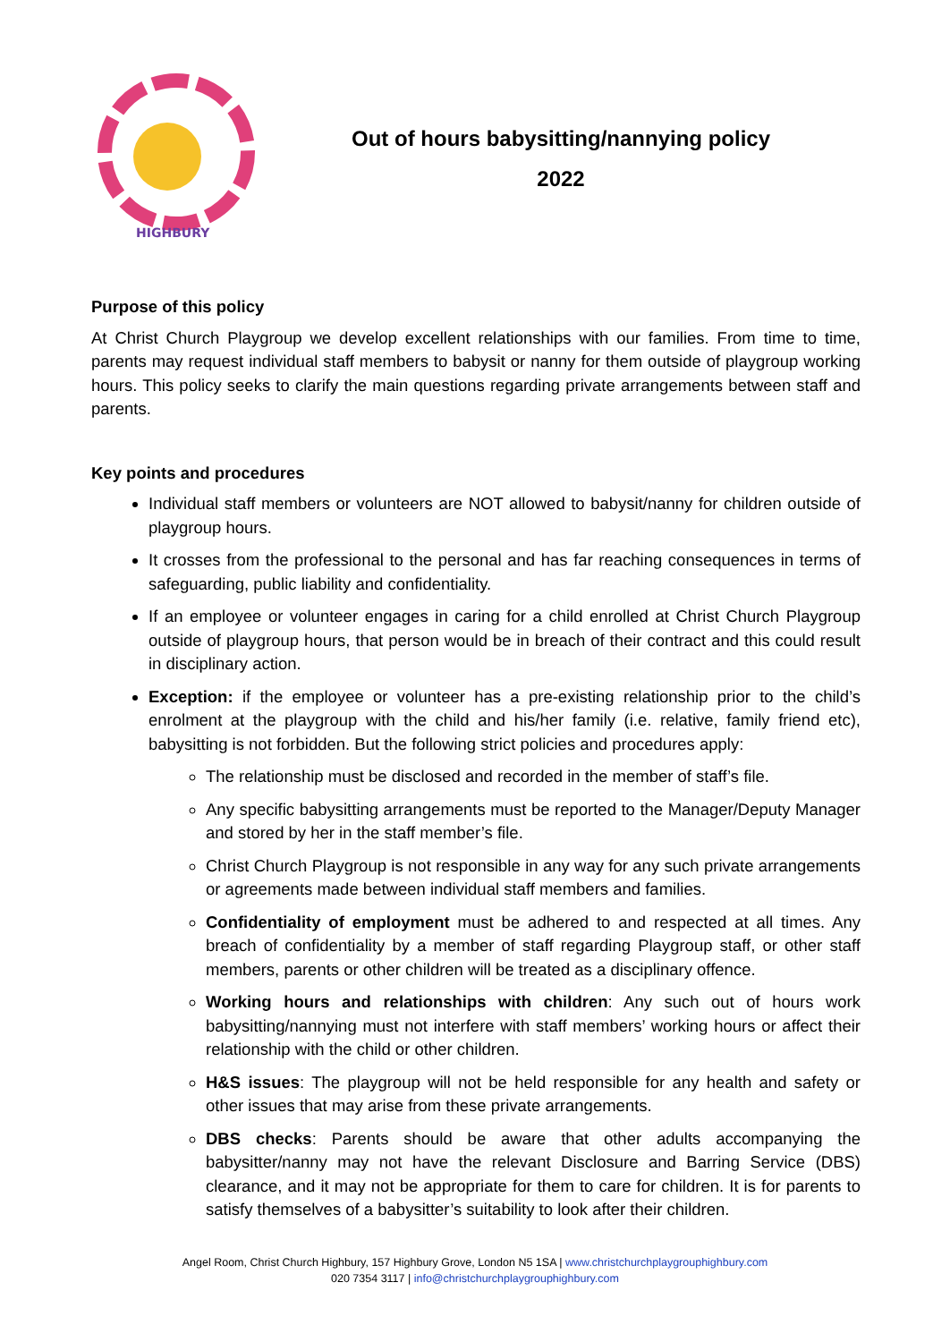HIGHBURY
Out of hours babysitting/nannying policy
2022
Purpose of this policy
At Christ Church Playgroup we develop excellent relationships with our families. From time to time, parents may request individual staff members to babysit or nanny for them outside of playgroup working hours. This policy seeks to clarify the main questions regarding private arrangements between staff and parents.
Key points and procedures
Individual staff members or volunteers are NOT allowed to babysit/nanny for children outside of playgroup hours.
It crosses from the professional to the personal and has far reaching consequences in terms of safeguarding, public liability and confidentiality.
If an employee or volunteer engages in caring for a child enrolled at Christ Church Playgroup outside of playgroup hours, that person would be in breach of their contract and this could result in disciplinary action.
Exception: if the employee or volunteer has a pre-existing relationship prior to the child’s enrolment at the playgroup with the child and his/her family (i.e. relative, family friend etc), babysitting is not forbidden. But the following strict policies and procedures apply:
The relationship must be disclosed and recorded in the member of staff’s file.
Any specific babysitting arrangements must be reported to the Manager/Deputy Manager and stored by her in the staff member’s file.
Christ Church Playgroup is not responsible in any way for any such private arrangements or agreements made between individual staff members and families.
Confidentiality of employment must be adhered to and respected at all times. Any breach of confidentiality by a member of staff regarding Playgroup staff, or other staff members, parents or other children will be treated as a disciplinary offence.
Working hours and relationships with children: Any such out of hours work babysitting/nannying must not interfere with staff members’ working hours or affect their relationship with the child or other children.
H&S issues: The playgroup will not be held responsible for any health and safety or other issues that may arise from these private arrangements.
DBS checks: Parents should be aware that other adults accompanying the babysitter/nanny may not have the relevant Disclosure and Barring Service (DBS) clearance, and it may not be appropriate for them to care for children. It is for parents to satisfy themselves of a babysitter’s suitability to look after their children.
Angel Room, Christ Church Highbury, 157 Highbury Grove, London N5 1SA | www.christchurchplaygrouphighbury.com
020 7354 3117 | info@christchurchplaygrouphighbury.com